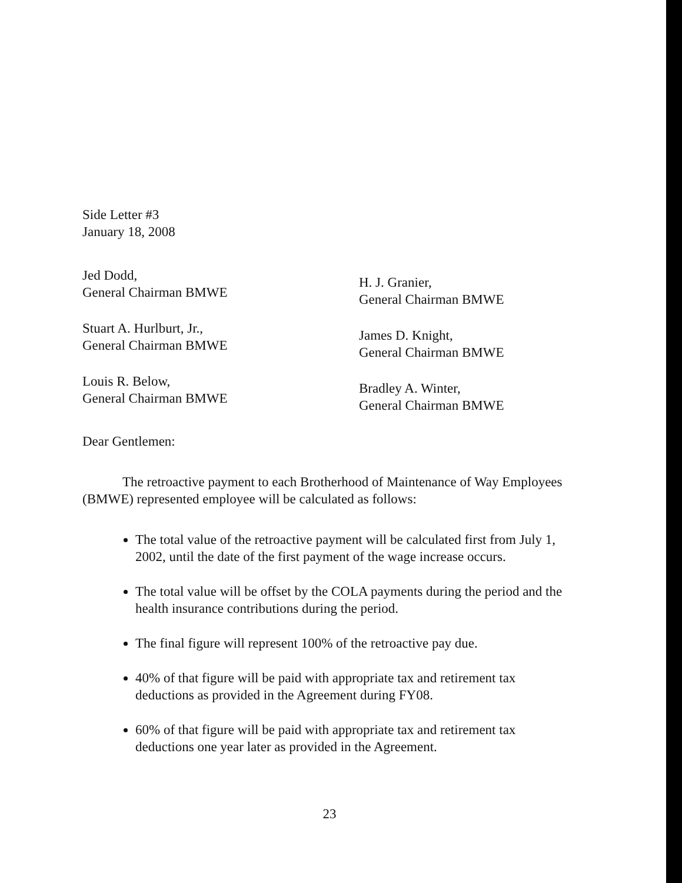Side Letter #3
January 18, 2008
Jed Dodd,
General Chairman BMWE
Stuart A. Hurlburt, Jr.,
General Chairman BMWE
Louis R. Below,
General Chairman BMWE
H. J. Granier,
General Chairman BMWE
James D. Knight,
General Chairman BMWE
Bradley A. Winter,
General Chairman BMWE
Dear Gentlemen:
The retroactive payment to each Brotherhood of Maintenance of Way Employees (BMWE) represented employee will be calculated as follows:
The total value of the retroactive payment will be calculated first from July 1, 2002, until the date of the first payment of the wage increase occurs.
The total value will be offset by the COLA payments during the period and the health insurance contributions during the period.
The final figure will represent 100% of the retroactive pay due.
40% of that figure will be paid with appropriate tax and retirement tax deductions as provided in the Agreement during FY08.
60% of that figure will be paid with appropriate tax and retirement tax deductions one year later as provided in the Agreement.
23